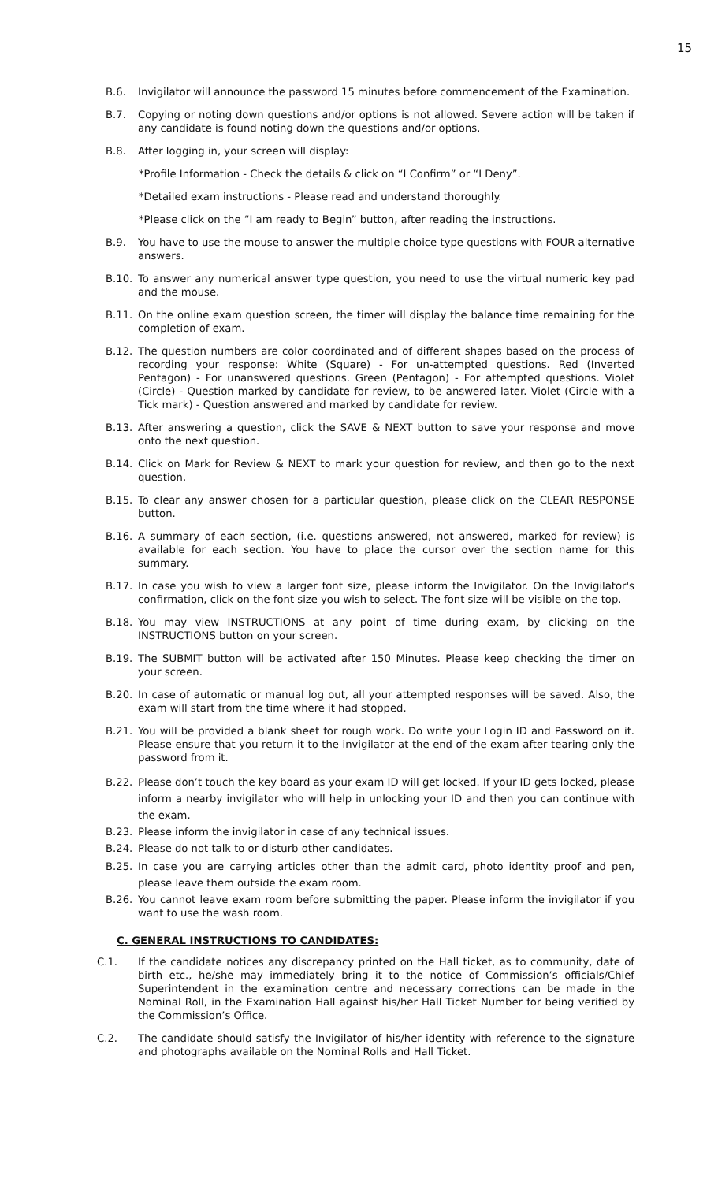15
B.6. Invigilator will announce the password 15 minutes before commencement of the Examination.
B.7. Copying or noting down questions and/or options is not allowed. Severe action will be taken if any candidate is found noting down the questions and/or options.
B.8. After logging in, your screen will display:
*Profile Information - Check the details & click on “I Confirm” or “I Deny”.
*Detailed exam instructions - Please read and understand thoroughly.
*Please click on the “I am ready to Begin” button, after reading the instructions.
B.9. You have to use the mouse to answer the multiple choice type questions with FOUR alternative answers.
B.10. To answer any numerical answer type question, you need to use the virtual numeric key pad and the mouse.
B.11. On the online exam question screen, the timer will display the balance time remaining for the completion of exam.
B.12. The question numbers are color coordinated and of different shapes based on the process of recording your response: White (Square) - For un-attempted questions. Red (Inverted Pentagon) - For unanswered questions. Green (Pentagon) - For attempted questions. Violet (Circle) - Question marked by candidate for review, to be answered later. Violet (Circle with a Tick mark) - Question answered and marked by candidate for review.
B.13. After answering a question, click the SAVE & NEXT button to save your response and move onto the next question.
B.14. Click on Mark for Review & NEXT to mark your question for review, and then go to the next question.
B.15. To clear any answer chosen for a particular question, please click on the CLEAR RESPONSE button.
B.16. A summary of each section, (i.e. questions answered, not answered, marked for review) is available for each section. You have to place the cursor over the section name for this summary.
B.17. In case you wish to view a larger font size, please inform the Invigilator. On the Invigilator's confirmation, click on the font size you wish to select. The font size will be visible on the top.
B.18. You may view INSTRUCTIONS at any point of time during exam, by clicking on the INSTRUCTIONS button on your screen.
B.19. The SUBMIT button will be activated after 150 Minutes. Please keep checking the timer on your screen.
B.20. In case of automatic or manual log out, all your attempted responses will be saved. Also, the exam will start from the time where it had stopped.
B.21. You will be provided a blank sheet for rough work. Do write your Login ID and Password on it. Please ensure that you return it to the invigilator at the end of the exam after tearing only the password from it.
B.22. Please don’t touch the key board as your exam ID will get locked. If your ID gets locked, please inform a nearby invigilator who will help in unlocking your ID and then you can continue with the exam.
B.23. Please inform the invigilator in case of any technical issues.
B.24. Please do not talk to or disturb other candidates.
B.25. In case you are carrying articles other than the admit card, photo identity proof and pen, please leave them outside the exam room.
B.26. You cannot leave exam room before submitting the paper. Please inform the invigilator if you want to use the wash room.
C. GENERAL INSTRUCTIONS TO CANDIDATES:
C.1. If the candidate notices any discrepancy printed on the Hall ticket, as to community, date of birth etc., he/she may immediately bring it to the notice of Commission’s officials/Chief Superintendent in the examination centre and necessary corrections can be made in the Nominal Roll, in the Examination Hall against his/her Hall Ticket Number for being verified by the Commission’s Office.
C.2. The candidate should satisfy the Invigilator of his/her identity with reference to the signature and photographs available on the Nominal Rolls and Hall Ticket.